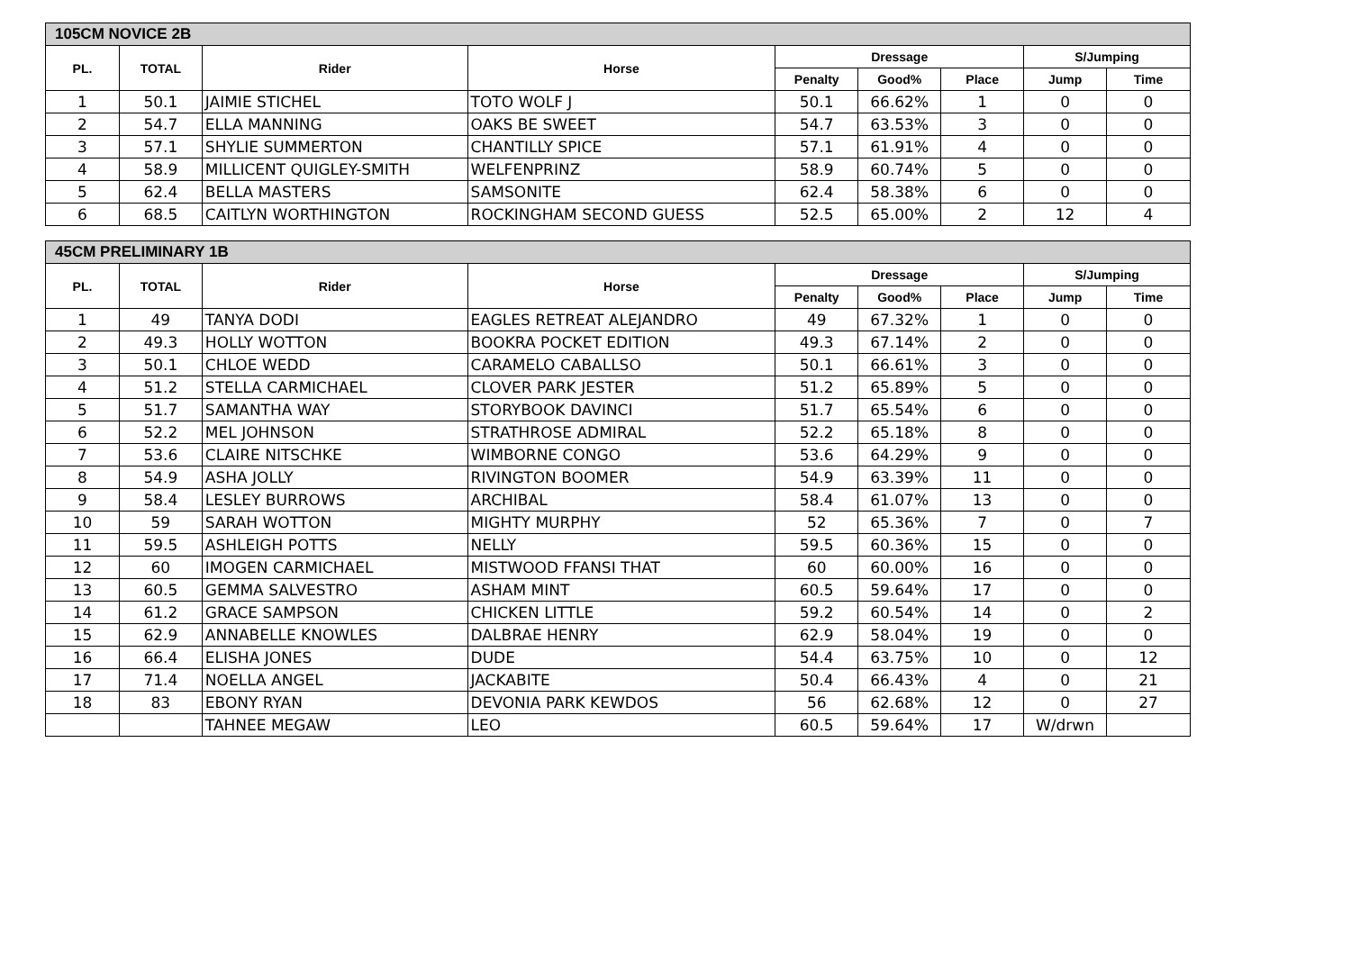| 105CM NOVICE 2B | | | | | | | | |
| --- | --- | --- | --- | --- | --- | --- | --- | --- |
| PL. | TOTAL | Rider | Horse | Dressage | | | S/Jumping | |
| | | | | Penalty | Good% | Place | Jump | Time |
| 1 | 50.1 | JAIMIE STICHEL | TOTO WOLF J | 50.1 | 66.62% | 1 | 0 | 0 |
| 2 | 54.7 | ELLA MANNING | OAKS BE SWEET | 54.7 | 63.53% | 3 | 0 | 0 |
| 3 | 57.1 | SHYLIE SUMMERTON | CHANTILLY SPICE | 57.1 | 61.91% | 4 | 0 | 0 |
| 4 | 58.9 | MILLICENT QUIGLEY-SMITH | WELFENPRINZ | 58.9 | 60.74% | 5 | 0 | 0 |
| 5 | 62.4 | BELLA MASTERS | SAMSONITE | 62.4 | 58.38% | 6 | 0 | 0 |
| 6 | 68.5 | CAITLYN WORTHINGTON | ROCKINGHAM SECOND GUESS | 52.5 | 65.00% | 2 | 12 | 4 |
| 45CM PRELIMINARY 1B | | | | | | | | |
| --- | --- | --- | --- | --- | --- | --- | --- | --- |
| PL. | TOTAL | Rider | Horse | Dressage | | | S/Jumping | |
| | | | | Penalty | Good% | Place | Jump | Time |
| 1 | 49 | TANYA DODI | EAGLES RETREAT ALEJANDRO | 49 | 67.32% | 1 | 0 | 0 |
| 2 | 49.3 | HOLLY WOTTON | BOOKRA POCKET EDITION | 49.3 | 67.14% | 2 | 0 | 0 |
| 3 | 50.1 | CHLOE WEDD | CARAMELO CABALLSO | 50.1 | 66.61% | 3 | 0 | 0 |
| 4 | 51.2 | STELLA CARMICHAEL | CLOVER PARK JESTER | 51.2 | 65.89% | 5 | 0 | 0 |
| 5 | 51.7 | SAMANTHA WAY | STORYBOOK DAVINCI | 51.7 | 65.54% | 6 | 0 | 0 |
| 6 | 52.2 | MEL JOHNSON | STRATHROSE ADMIRAL | 52.2 | 65.18% | 8 | 0 | 0 |
| 7 | 53.6 | CLAIRE NITSCHKE | WIMBORNE CONGO | 53.6 | 64.29% | 9 | 0 | 0 |
| 8 | 54.9 | ASHA JOLLY | RIVINGTON BOOMER | 54.9 | 63.39% | 11 | 0 | 0 |
| 9 | 58.4 | LESLEY BURROWS | ARCHIBAL | 58.4 | 61.07% | 13 | 0 | 0 |
| 10 | 59 | SARAH WOTTON | MIGHTY MURPHY | 52 | 65.36% | 7 | 0 | 7 |
| 11 | 59.5 | ASHLEIGH POTTS | NELLY | 59.5 | 60.36% | 15 | 0 | 0 |
| 12 | 60 | IMOGEN CARMICHAEL | MISTWOOD FFANSI THAT | 60 | 60.00% | 16 | 0 | 0 |
| 13 | 60.5 | GEMMA SALVESTRO | ASHAM MINT | 60.5 | 59.64% | 17 | 0 | 0 |
| 14 | 61.2 | GRACE SAMPSON | CHICKEN LITTLE | 59.2 | 60.54% | 14 | 0 | 2 |
| 15 | 62.9 | ANNABELLE KNOWLES | DALBRAE HENRY | 62.9 | 58.04% | 19 | 0 | 0 |
| 16 | 66.4 | ELISHA JONES | DUDE | 54.4 | 63.75% | 10 | 0 | 12 |
| 17 | 71.4 | NOELLA ANGEL | JACKABITE | 50.4 | 66.43% | 4 | 0 | 21 |
| 18 | 83 | EBONY RYAN | DEVONIA PARK KEWDOS | 56 | 62.68% | 12 | 0 | 27 |
| | | TAHNEE MEGAW | LEO | 60.5 | 59.64% | 17 | W/drwn | |